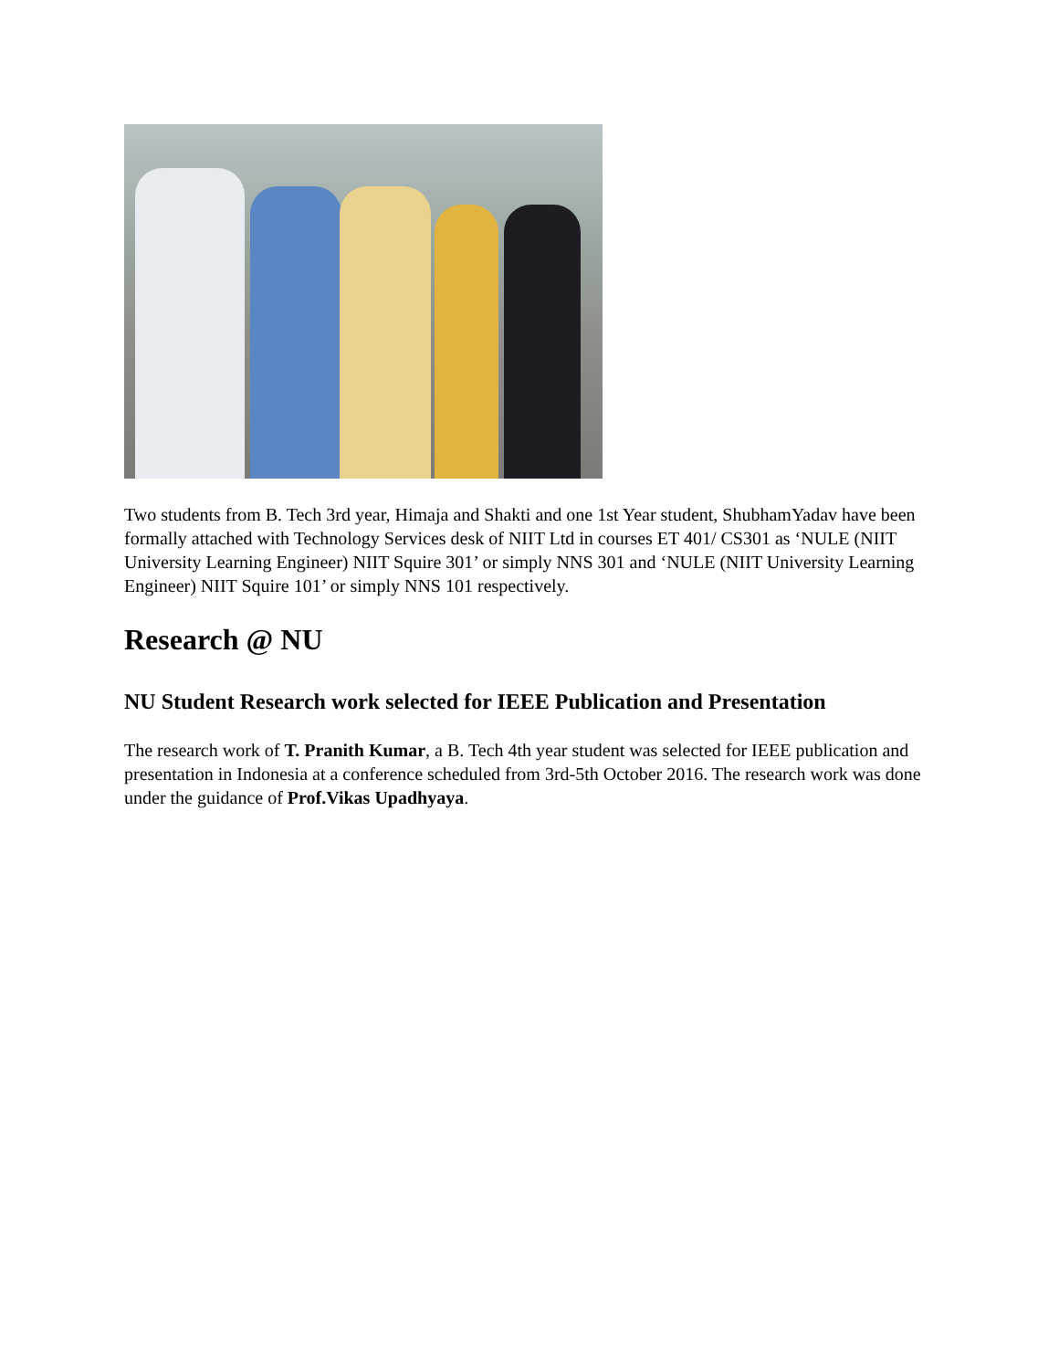Two students from B. Tech 3rd year, Himaja and Shakti and one 1st Year student, ShubhamYadav have been formally attached with Technology Services desk of NIIT Ltd in courses ET 401/ CS301 as ‘NULE (NIIT University Learning Engineer) NIIT Squire 301’ or simply NNS 301 and ‘NULE (NIIT University Learning Engineer) NIIT Squire 101’ or simply NNS 101 respectively.
Research @ NU
NU Student Research work selected for IEEE Publication and Presentation
The research work of T. Pranith Kumar, a B. Tech 4th year student was selected for IEEE publication and presentation in Indonesia at a conference scheduled from 3rd-5th October 2016. The research work was done under the guidance of Prof.Vikas Upadhyaya.